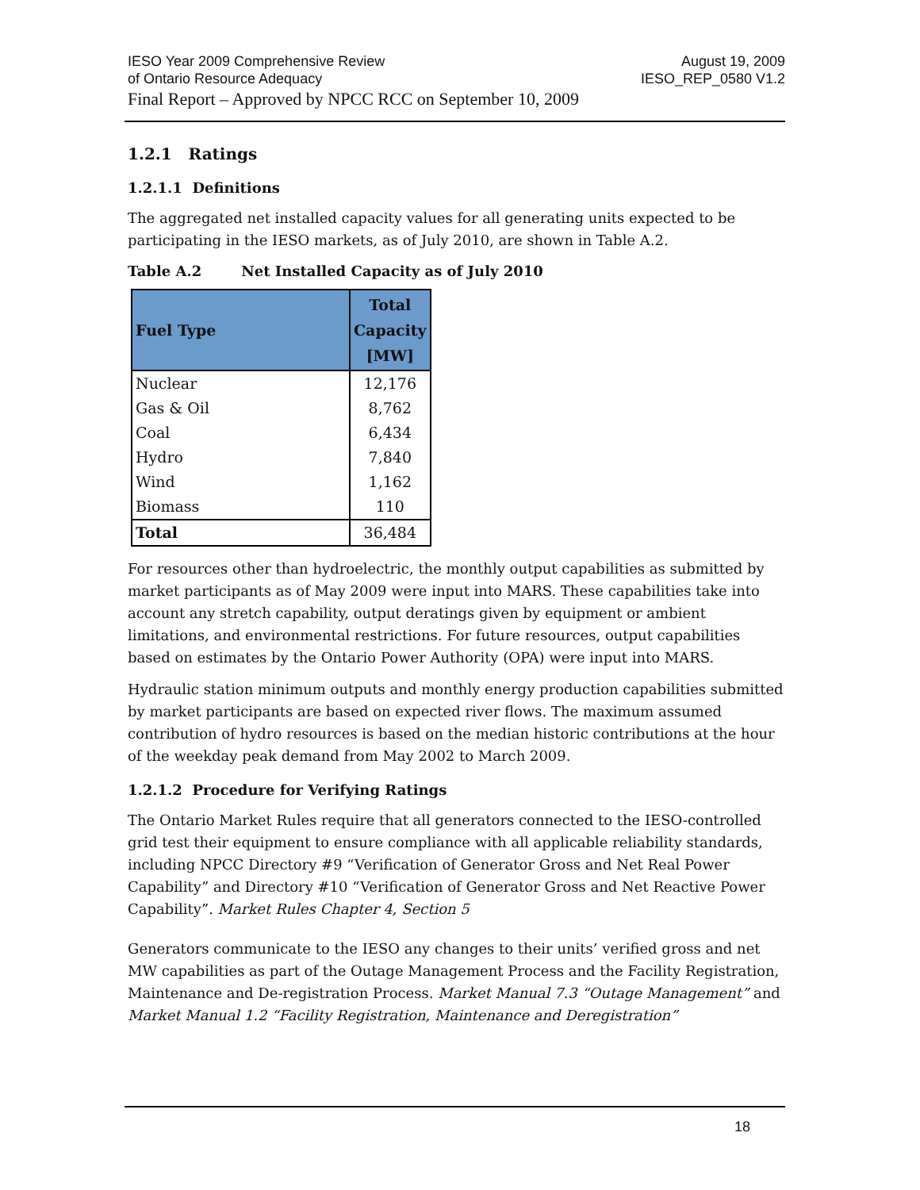IESO Year 2009 Comprehensive Review
of Ontario Resource Adequacy
August 19, 2009
IESO_REP_0580 V1.2
Final Report – Approved by NPCC RCC on September 10, 2009
1.2.1 Ratings
1.2.1.1 Definitions
The aggregated net installed capacity values for all generating units expected to be participating in the IESO markets, as of July 2010, are shown in Table A.2.
Table A.2 Net Installed Capacity as of July 2010
| Fuel Type | Total Capacity [MW] |
| --- | --- |
| Nuclear | 12,176 |
| Gas & Oil | 8,762 |
| Coal | 6,434 |
| Hydro | 7,840 |
| Wind | 1,162 |
| Biomass | 110 |
| Total | 36,484 |
For resources other than hydroelectric, the monthly output capabilities as submitted by market participants as of May 2009 were input into MARS. These capabilities take into account any stretch capability, output deratings given by equipment or ambient limitations, and environmental restrictions. For future resources, output capabilities based on estimates by the Ontario Power Authority (OPA) were input into MARS.
Hydraulic station minimum outputs and monthly energy production capabilities submitted by market participants are based on expected river flows. The maximum assumed contribution of hydro resources is based on the median historic contributions at the hour of the weekday peak demand from May 2002 to March 2009.
1.2.1.2 Procedure for Verifying Ratings
The Ontario Market Rules require that all generators connected to the IESO-controlled grid test their equipment to ensure compliance with all applicable reliability standards, including NPCC Directory #9 “Verification of Generator Gross and Net Real Power Capability” and Directory #10 “Verification of Generator Gross and Net Reactive Power Capability”. Market Rules Chapter 4, Section 5
Generators communicate to the IESO any changes to their units’ verified gross and net MW capabilities as part of the Outage Management Process and the Facility Registration, Maintenance and De-registration Process. Market Manual 7.3 “Outage Management” and Market Manual 1.2 “Facility Registration, Maintenance and Deregistration”
18